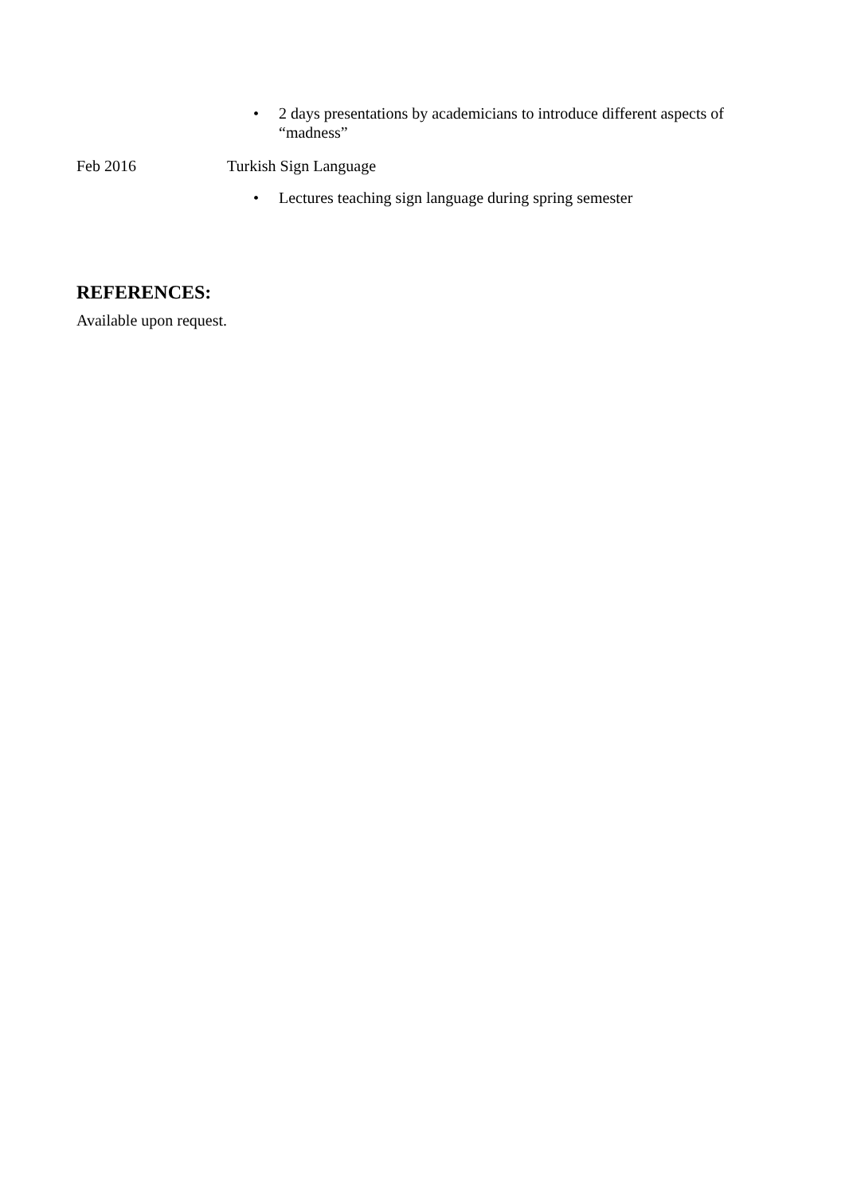• 2 days presentations by academicians to introduce different aspects of “madness”
Feb 2016 Turkish Sign Language
• Lectures teaching sign language during spring semester
REFERENCES:
Available upon request.